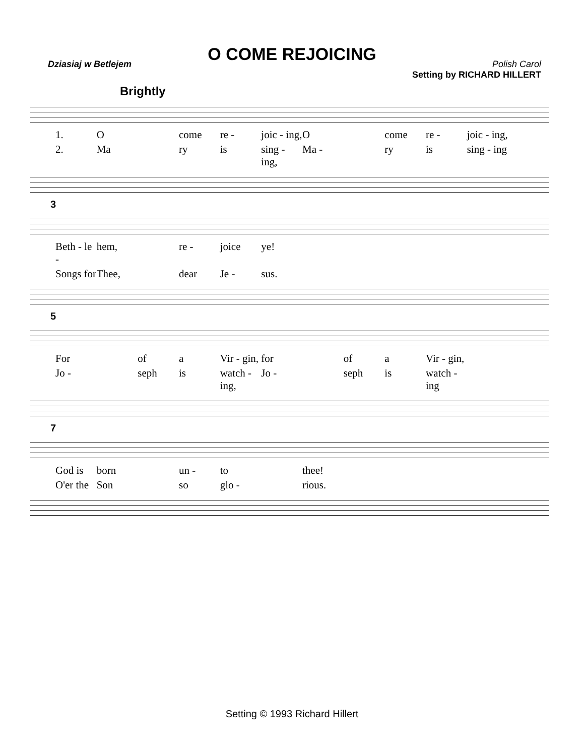O COME REJOICING
Dziasiaj w Betlejem Polish Carol
Setting by RICHARD HILLERT
Brightly
1. O come re - joic - ing, O come re - joic - ing,
2. Ma ry is sing - ing, Ma - ry is sing - ing
3
Beth - le - hem, re - joice ye!
Songs for Thee, dear Je - sus.
5
For of a Vir - gin, for of a Vir - gin,
Jo - seph is watch - ing, Jo - seph is watch - ing
7
God is born un - to thee!
O'er the Son so glo - rious.
Setting © 1993 Richard Hillert